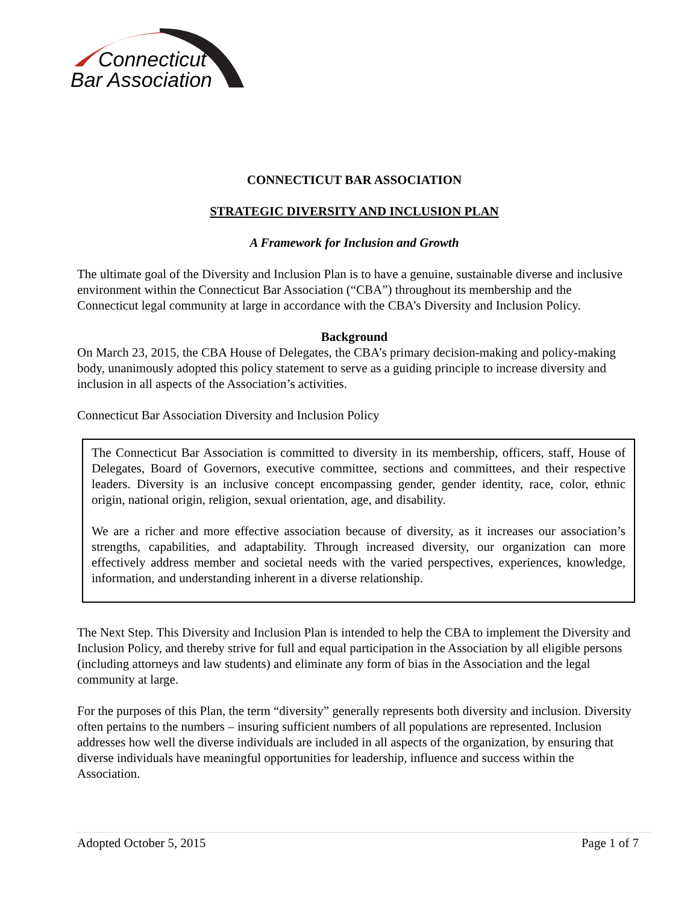Connecticut
Bar Association
CONNECTICUT BAR ASSOCIATION
STRATEGIC DIVERSITY AND INCLUSION PLAN
A Framework for Inclusion and Growth
The ultimate goal of the Diversity and Inclusion Plan is to have a genuine, sustainable diverse and inclusive environment within the Connecticut Bar Association (“CBA”) throughout its membership and the Connecticut legal community at large in accordance with the CBA’s Diversity and Inclusion Policy.
Background
On March 23, 2015, the CBA House of Delegates, the CBA’s primary decision-making and policy-making body, unanimously adopted this policy statement to serve as a guiding principle to increase diversity and inclusion in all aspects of the Association’s activities.
Connecticut Bar Association Diversity and Inclusion Policy
The Connecticut Bar Association is committed to diversity in its membership, officers, staff, House of Delegates, Board of Governors, executive committee, sections and committees, and their respective leaders. Diversity is an inclusive concept encompassing gender, gender identity, race, color, ethnic origin, national origin, religion, sexual orientation, age, and disability.
We are a richer and more effective association because of diversity, as it increases our association’s strengths, capabilities, and adaptability. Through increased diversity, our organization can more effectively address member and societal needs with the varied perspectives, experiences, knowledge, information, and understanding inherent in a diverse relationship.
The Next Step. This Diversity and Inclusion Plan is intended to help the CBA to implement the Diversity and Inclusion Policy, and thereby strive for full and equal participation in the Association by all eligible persons (including attorneys and law students) and eliminate any form of bias in the Association and the legal community at large.
For the purposes of this Plan, the term “diversity” generally represents both diversity and inclusion. Diversity often pertains to the numbers – insuring sufficient numbers of all populations are represented. Inclusion addresses how well the diverse individuals are included in all aspects of the organization, by ensuring that diverse individuals have meaningful opportunities for leadership, influence and success within the Association.
Adopted October 5, 2015 Page 1 of 7